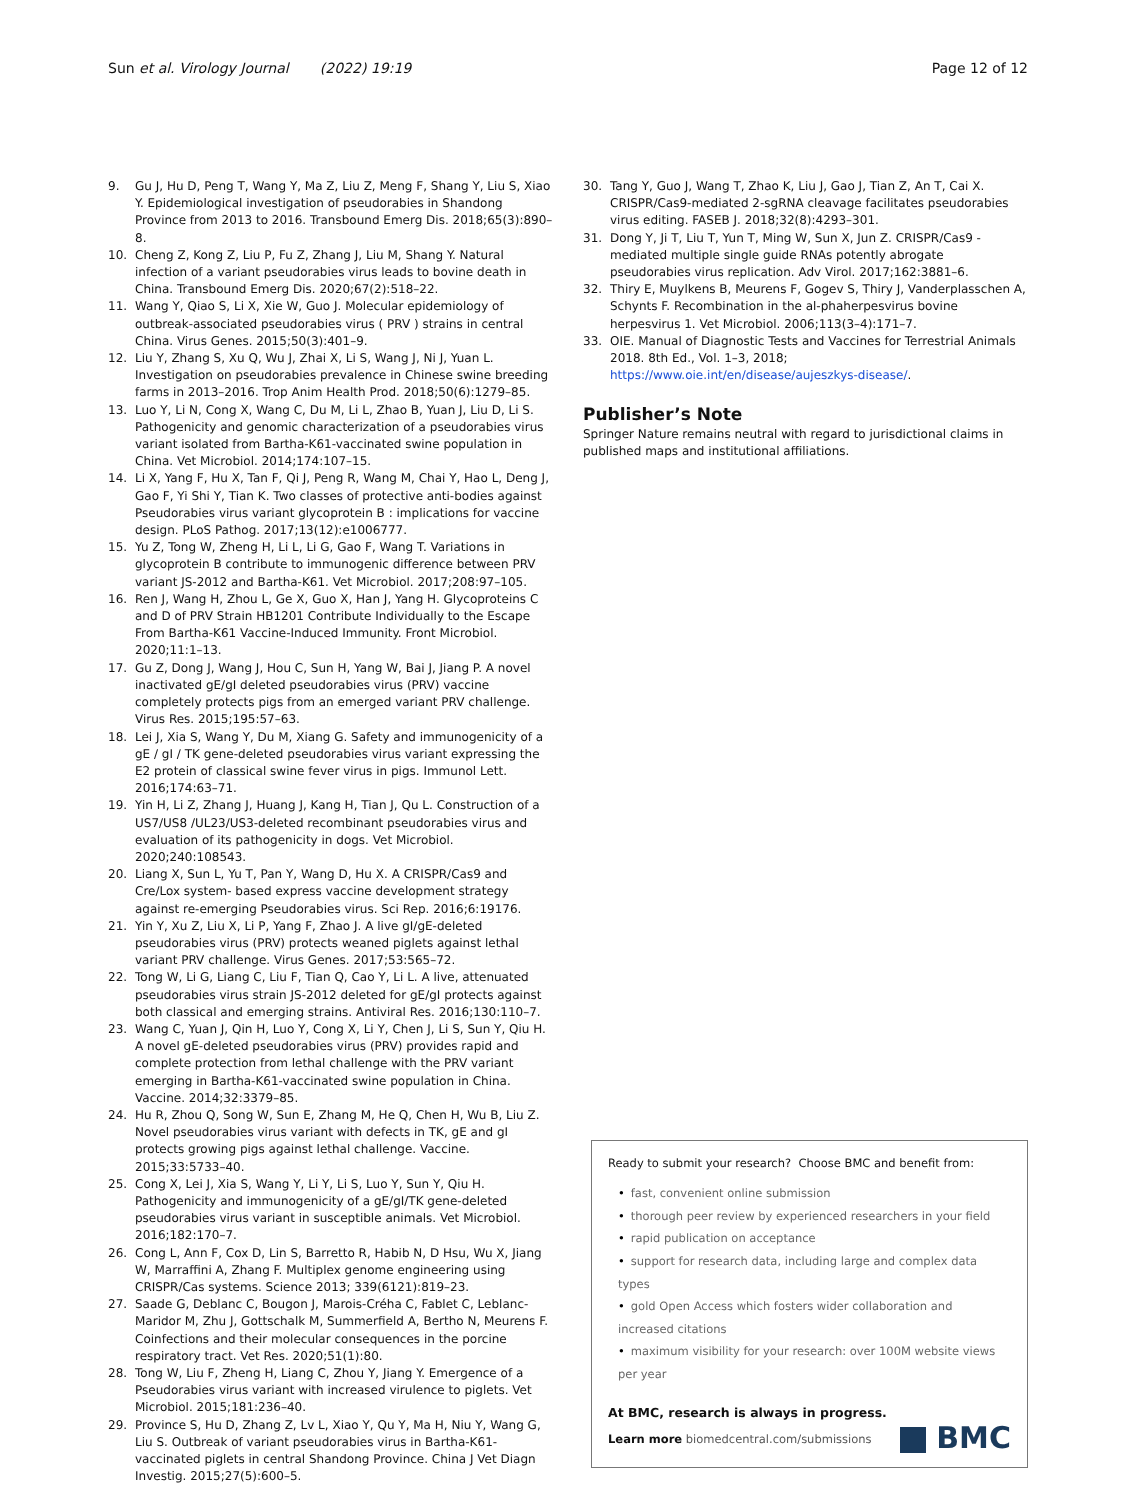Sun et al. Virology Journal (2022) 19:19
Page 12 of 12
9. Gu J, Hu D, Peng T, Wang Y, Ma Z, Liu Z, Meng F, Shang Y, Liu S, Xiao Y. Epidemiological investigation of pseudorabies in Shandong Province from 2013 to 2016. Transbound Emerg Dis. 2018;65(3):890–8.
10. Cheng Z, Kong Z, Liu P, Fu Z, Zhang J, Liu M, Shang Y. Natural infection of a variant pseudorabies virus leads to bovine death in China. Transbound Emerg Dis. 2020;67(2):518–22.
11. Wang Y, Qiao S, Li X, Xie W, Guo J. Molecular epidemiology of outbreak-associated pseudorabies virus ( PRV ) strains in central China. Virus Genes. 2015;50(3):401–9.
12. Liu Y, Zhang S, Xu Q, Wu J, Zhai X, Li S, Wang J, Ni J, Yuan L. Investigation on pseudorabies prevalence in Chinese swine breeding farms in 2013–2016. Trop Anim Health Prod. 2018;50(6):1279–85.
13. Luo Y, Li N, Cong X, Wang C, Du M, Li L, Zhao B, Yuan J, Liu D, Li S. Pathogenicity and genomic characterization of a pseudorabies virus variant isolated from Bartha-K61-vaccinated swine population in China. Vet Microbiol. 2014;174:107–15.
14. Li X, Yang F, Hu X, Tan F, Qi J, Peng R, Wang M, Chai Y, Hao L, Deng J, Gao F, Yi Shi Y, Tian K. Two classes of protective anti-bodies against Pseudorabies virus variant glycoprotein B : implications for vaccine design. PLoS Pathog. 2017;13(12):e1006777.
15. Yu Z, Tong W, Zheng H, Li L, Li G, Gao F, Wang T. Variations in glycoprotein B contribute to immunogenic difference between PRV variant JS-2012 and Bartha-K61. Vet Microbiol. 2017;208:97–105.
16. Ren J, Wang H, Zhou L, Ge X, Guo X, Han J, Yang H. Glycoproteins C and D of PRV Strain HB1201 Contribute Individually to the Escape From Bartha-K61 Vaccine-Induced Immunity. Front Microbiol. 2020;11:1–13.
17. Gu Z, Dong J, Wang J, Hou C, Sun H, Yang W, Bai J, Jiang P. A novel inactivated gE/gI deleted pseudorabies virus (PRV) vaccine completely protects pigs from an emerged variant PRV challenge. Virus Res. 2015;195:57–63.
18. Lei J, Xia S, Wang Y, Du M, Xiang G. Safety and immunogenicity of a gE / gI / TK gene-deleted pseudorabies virus variant expressing the E2 protein of classical swine fever virus in pigs. Immunol Lett. 2016;174:63–71.
19. Yin H, Li Z, Zhang J, Huang J, Kang H, Tian J, Qu L. Construction of a US7/US8 /UL23/US3-deleted recombinant pseudorabies virus and evaluation of its pathogenicity in dogs. Vet Microbiol. 2020;240:108543.
20. Liang X, Sun L, Yu T, Pan Y, Wang D, Hu X. A CRISPR/Cas9 and Cre/Lox system- based express vaccine development strategy against re-emerging Pseudorabies virus. Sci Rep. 2016;6:19176.
21. Yin Y, Xu Z, Liu X, Li P, Yang F, Zhao J. A live gI/gE-deleted pseudorabies virus (PRV) protects weaned piglets against lethal variant PRV challenge. Virus Genes. 2017;53:565–72.
22. Tong W, Li G, Liang C, Liu F, Tian Q, Cao Y, Li L. A live, attenuated pseudorabies virus strain JS-2012 deleted for gE/gI protects against both classical and emerging strains. Antiviral Res. 2016;130:110–7.
23. Wang C, Yuan J, Qin H, Luo Y, Cong X, Li Y, Chen J, Li S, Sun Y, Qiu H. A novel gE-deleted pseudorabies virus (PRV) provides rapid and complete protection from lethal challenge with the PRV variant emerging in Bartha-K61-vaccinated swine population in China. Vaccine. 2014;32:3379–85.
24. Hu R, Zhou Q, Song W, Sun E, Zhang M, He Q, Chen H, Wu B, Liu Z. Novel pseudorabies virus variant with defects in TK, gE and gI protects growing pigs against lethal challenge. Vaccine. 2015;33:5733–40.
25. Cong X, Lei J, Xia S, Wang Y, Li Y, Li S, Luo Y, Sun Y, Qiu H. Pathogenicity and immunogenicity of a gE/gI/TK gene-deleted pseudorabies virus variant in susceptible animals. Vet Microbiol. 2016;182:170–7.
26. Cong L, Ann F, Cox D, Lin S, Barretto R, Habib N, D Hsu, Wu X, Jiang W, Marraffini A, Zhang F. Multiplex genome engineering using CRISPR/Cas systems. Science 2013; 339(6121):819–23.
27. Saade G, Deblanc C, Bougon J, Marois-Créha C, Fablet C, Leblanc-Maridor M, Zhu J, Gottschalk M, Summerfield A, Bertho N, Meurens F. Coinfections and their molecular consequences in the porcine respiratory tract. Vet Res. 2020;51(1):80.
28. Tong W, Liu F, Zheng H, Liang C, Zhou Y, Jiang Y. Emergence of a Pseudorabies virus variant with increased virulence to piglets. Vet Microbiol. 2015;181:236–40.
29. Province S, Hu D, Zhang Z, Lv L, Xiao Y, Qu Y, Ma H, Niu Y, Wang G, Liu S. Outbreak of variant pseudorabies virus in Bartha-K61-vaccinated piglets in central Shandong Province. China J Vet Diagn Investig. 2015;27(5):600–5.
30. Tang Y, Guo J, Wang T, Zhao K, Liu J, Gao J, Tian Z, An T, Cai X. CRISPR/Cas9-mediated 2-sgRNA cleavage facilitates pseudorabies virus editing. FASEB J. 2018;32(8):4293–301.
31. Dong Y, Ji T, Liu T, Yun T, Ming W, Sun X, Jun Z. CRISPR/Cas9 - mediated multiple single guide RNAs potently abrogate pseudorabies virus replication. Adv Virol. 2017;162:3881–6.
32. Thiry E, Muylkens B, Meurens F, Gogev S, Thiry J, Vanderplasschen A, Schynts F. Recombination in the al-phaherpesvirus bovine herpesvirus 1. Vet Microbiol. 2006;113(3–4):171–7.
33. OIE. Manual of Diagnostic Tests and Vaccines for Terrestrial Animals 2018. 8th Ed., Vol. 1–3, 2018; https://www.oie.int/en/disease/aujeszkys-disease/.
Publisher’s Note
Springer Nature remains neutral with regard to jurisdictional claims in published maps and institutional affiliations.
Ready to submit your research? Choose BMC and benefit from:
• fast, convenient online submission
• thorough peer review by experienced researchers in your field
• rapid publication on acceptance
• support for research data, including large and complex data types
• gold Open Access which fosters wider collaboration and increased citations
• maximum visibility for your research: over 100M website views per year
At BMC, research is always in progress.
Learn more biomedcentral.com/submissions
BMC